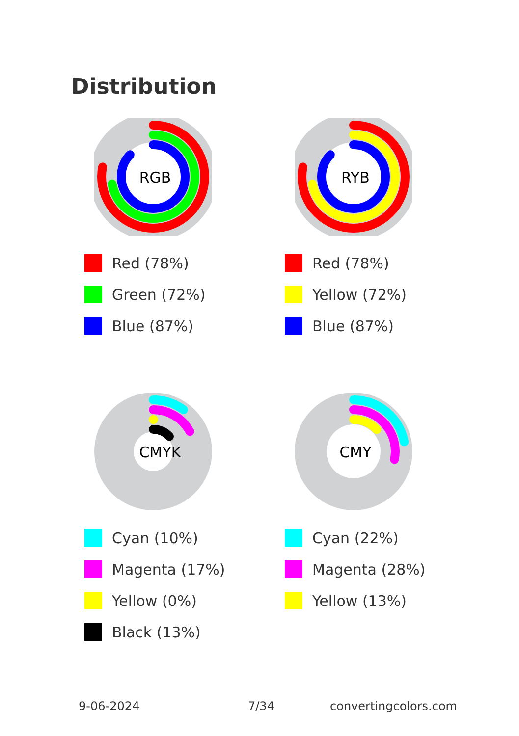Distribution
RGB
Red (78%)
Green (72%)
Blue (87%)
RYB
Red (78%)
Yellow (72%)
Blue (87%)
CMYK
Cyan (10%)
Magenta (17%)
Yellow (0%)
Black (13%)
CMY
Cyan (22%)
Magenta (28%)
Yellow (13%)
9-06-2024 7/34 convertingcolors.com